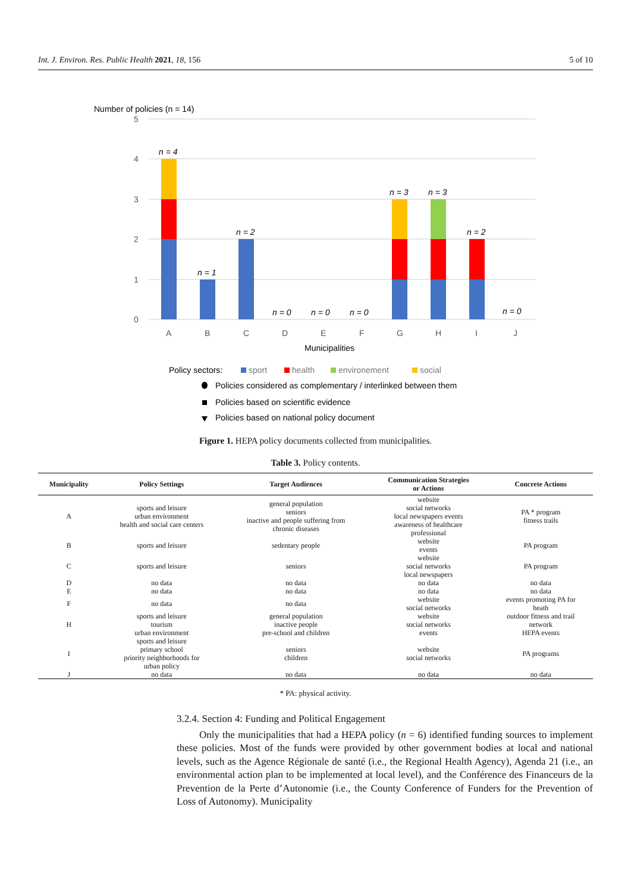Int. J. Environ. Res. Public Health 2021, 18, 156 5 of 10
Number of policies (n = 14)
5
4
3
2
1
0
n = 4
n = 1
n = 2
n = 0
n = 0
n = 0
n = 3
n = 3
n = 2
n = 0
A
B
C
D
E
F
G
H
I
J
Municipalities
Policy sectors:
sport
health
environement
social
Policies considered as complementary / interlinked between them
Policies based on scientific evidence
Policies based on national policy document
Figure 1. HEPA policy documents collected from municipalities.
Table 3. Policy contents.
| Municipality | Policy Settings | Target Audiences | Communication Strategies or Actions | Concrete Actions |
| --- | --- | --- | --- | --- |
| A | sports and leisure urban environment health and social care centers | general population seniors inactive and people suffering from chronic diseases | website social networks local newspapers events awareness of healthcare professional | PA * program fitness trails |
| B | sports and leisure | sedentary people | website events | PA program |
| C | sports and leisure | seniors | website social networks local newspapers | PA program |
| D E | no data no data | no data no data | no data no data | no data no data |
| F | no data | no data | website social networks | events promoting PA for heath |
| H | sports and leisure tourism urban environment | general population inactive people pre-school and children | website social networks events | outdoor fitness and trail network HEPA events |
| I | sports and leisure primary school priority neighborhoods for urban policy | seniors children | website social networks | PA programs |
| J | no data | no data | no data | no data |
* PA: physical activity.
3.2.4. Section 4: Funding and Political Engagement
Only the municipalities that had a HEPA policy (n = 6) identified funding sources to implement these policies. Most of the funds were provided by other government bodies at local and national levels, such as the Agence Régionale de santé (i.e., the Regional Health Agency), Agenda 21 (i.e., an environmental action plan to be implemented at local level), and the Conférence des Financeurs de la Prevention de la Perte d’Autonomie (i.e., the County Conference of Funders for the Prevention of Loss of Autonomy). Municipality